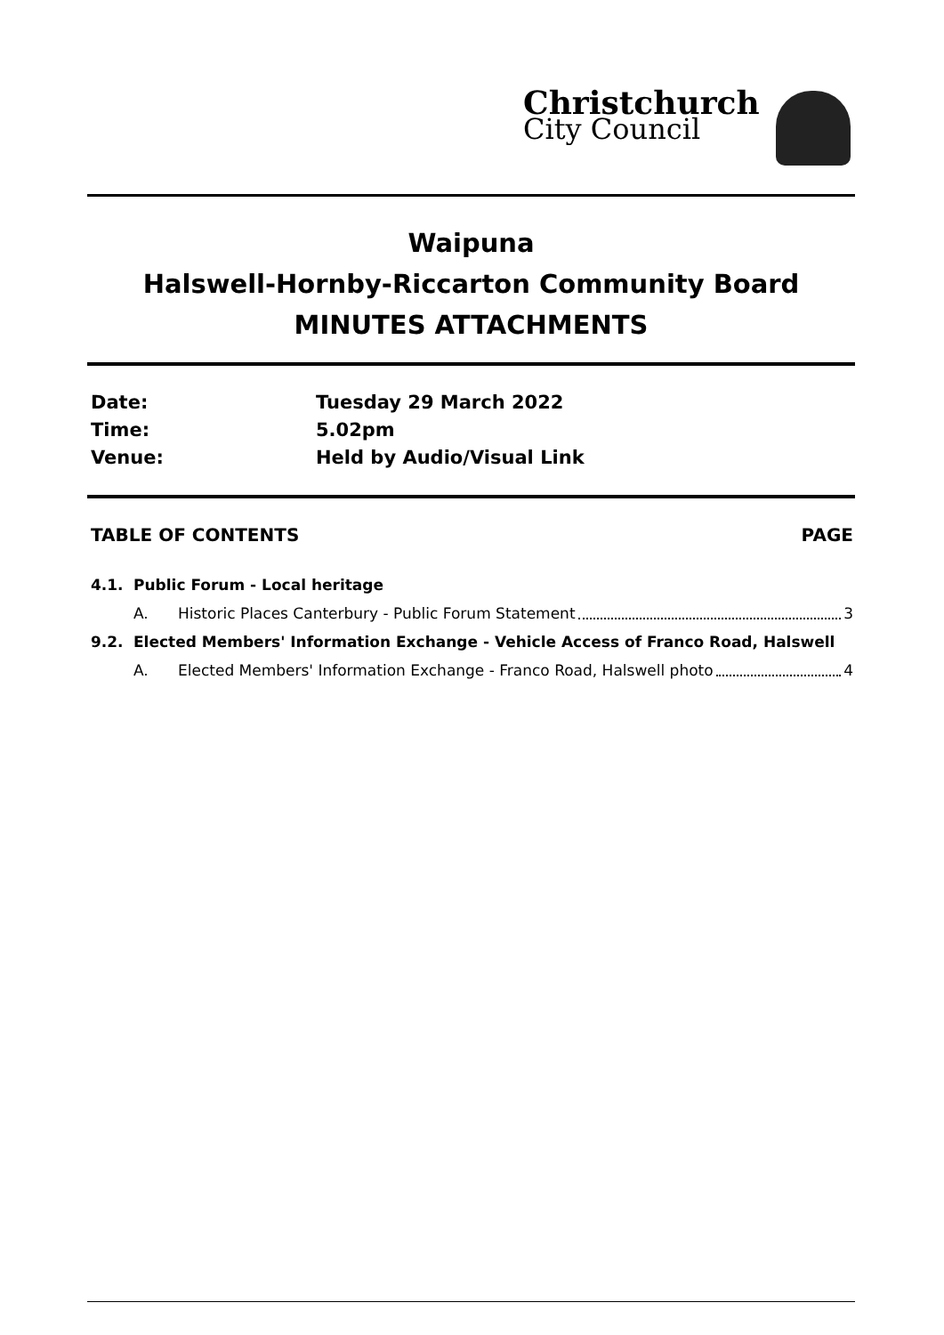Christchurch
City Council
Waipuna
Halswell-Hornby-Riccarton Community Board
MINUTES ATTACHMENTS
Date: Tuesday 29 March 2022
Time: 5.02pm
Venue: Held by Audio/Visual Link
TABLE OF CONTENTS PAGE
4.1. Public Forum - Local heritage
A. Historic Places Canterbury - Public Forum Statement 3
9.2. Elected Members' Information Exchange - Vehicle Access of Franco Road, Halswell
A. Elected Members' Information Exchange - Franco Road, Halswell photo 4